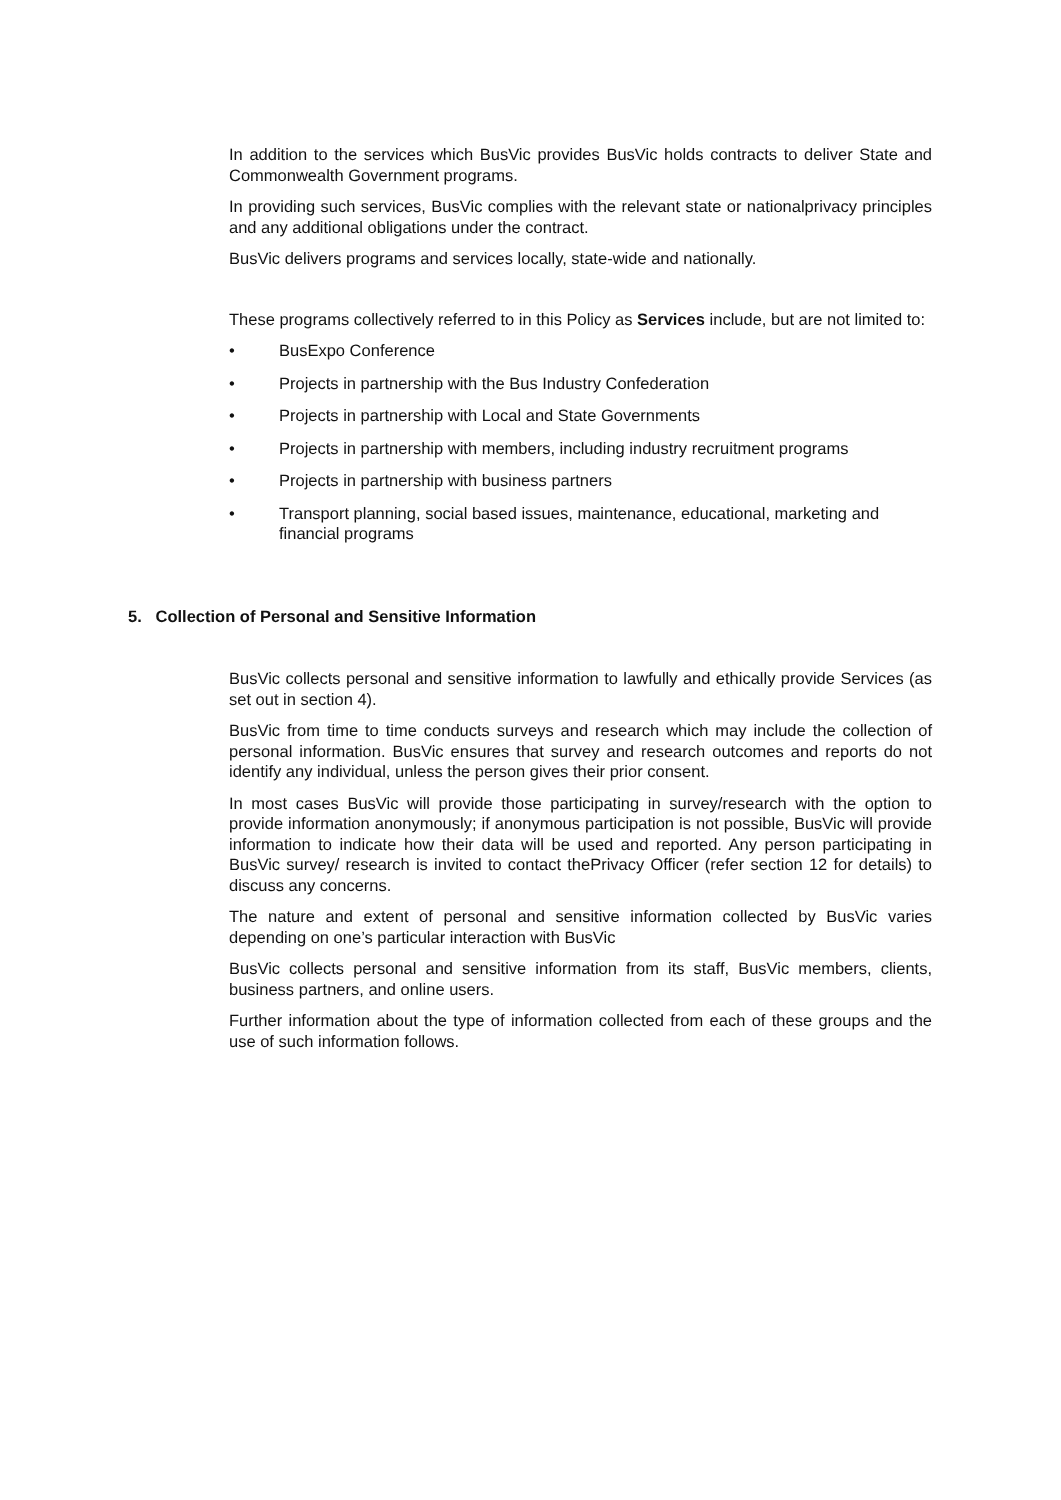In addition to the services which BusVic provides BusVic holds contracts to deliver State and Commonwealth Government programs.
In providing such services, BusVic complies with the relevant state or nationalprivacy principles and any additional obligations under the contract.
BusVic delivers programs and services locally, state-wide and nationally.
These programs collectively referred to in this Policy as Services include, but are not limited to:
• BusExpo Conference
• Projects in partnership with the Bus Industry Confederation
• Projects in partnership with Local and State Governments
• Projects in partnership with members, including industry recruitment programs
• Projects in partnership with business partners
• Transport planning, social based issues, maintenance, educational, marketing and financial programs
5. Collection of Personal and Sensitive Information
BusVic collects personal and sensitive information to lawfully and ethically provide Services (as set out in section 4).
BusVic from time to time conducts surveys and research which may include the collection of personal information. BusVic ensures that survey and research outcomes and reports do not identify any individual, unless the person gives their prior consent.
In most cases BusVic will provide those participating in survey/research with the option to provide information anonymously; if anonymous participation is not possible, BusVic will provide information to indicate how their data will be used and reported. Any person participating in BusVic survey/ research is invited to contact thePrivacy Officer (refer section 12 for details) to discuss any concerns.
The nature and extent of personal and sensitive information collected by BusVic varies depending on one’s particular interaction with BusVic
BusVic collects personal and sensitive information from its staff, BusVic members, clients, business partners, and online users.
Further information about the type of information collected from each of these groups and the use of such information follows.